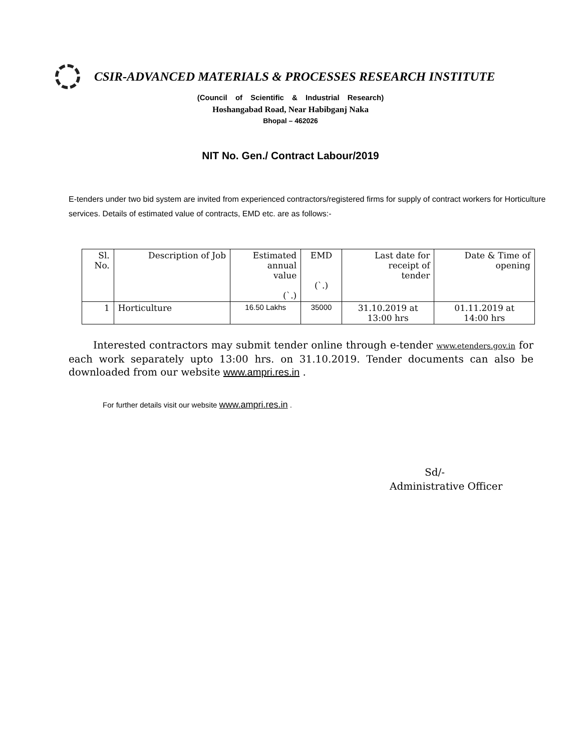CSIR-ADVANCED MATERIALS & PROCESSES RESEARCH INSTITUTE
(Council of Scientific & Industrial Research)
Hoshangabad Road, Near Habibganj Naka
Bhopal – 462026
NIT No. Gen./ Contract Labour/2019
E-tenders under two bid system are invited from experienced contractors/registered firms for supply of contract workers for Horticulture services. Details of estimated value of contracts, EMD etc. are as follows:-
| Sl. No. | Description of Job | Estimated annual value (`.) | EMD (`.) | Last date for receipt of tender | Date & Time of opening |
| --- | --- | --- | --- | --- | --- |
| 1 | Horticulture | 16.50 Lakhs | 35000 | 31.10.2019 at 13:00 hrs | 01.11.2019 at 14:00 hrs |
Interested contractors may submit tender online through e-tender www.etenders.gov.in for each work separately upto 13:00 hrs. on 31.10.2019. Tender documents can also be downloaded from our website www.ampri.res.in .
For further details visit our website www.ampri.res.in .
Sd/-
Administrative Officer